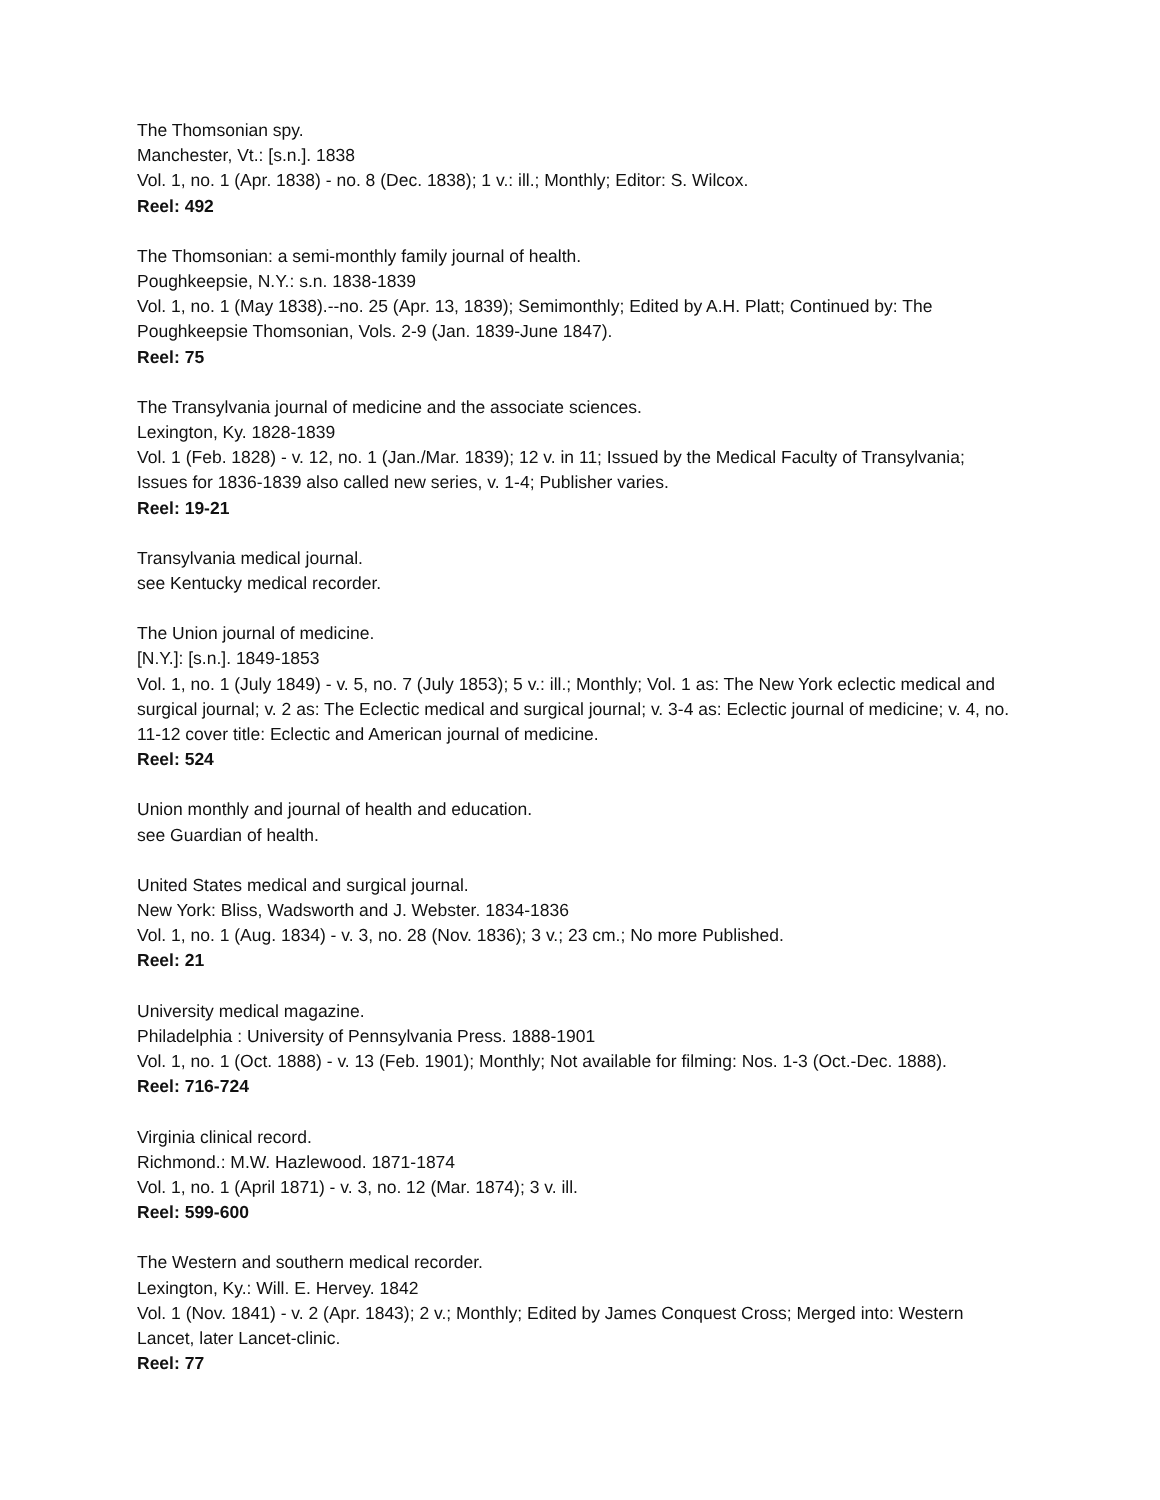The Thomsonian spy.
Manchester, Vt.: [s.n.]. 1838
Vol. 1, no. 1 (Apr. 1838) - no. 8 (Dec. 1838); 1 v.: ill.; Monthly; Editor: S. Wilcox.
Reel: 492
The Thomsonian: a semi-monthly family journal of health.
Poughkeepsie, N.Y.: s.n. 1838-1839
Vol. 1, no. 1 (May 1838).--no. 25 (Apr. 13, 1839); Semimonthly; Edited by A.H. Platt; Continued by: The Poughkeepsie Thomsonian, Vols. 2-9 (Jan. 1839-June 1847).
Reel: 75
The Transylvania journal of medicine and the associate sciences.
Lexington, Ky. 1828-1839
Vol. 1 (Feb. 1828) - v. 12, no. 1 (Jan./Mar. 1839); 12 v. in 11; Issued by the Medical Faculty of Transylvania; Issues for 1836-1839 also called new series, v. 1-4; Publisher varies.
Reel: 19-21
Transylvania medical journal.
see Kentucky medical recorder.
The Union journal of medicine.
[N.Y.]: [s.n.]. 1849-1853
Vol. 1, no. 1 (July 1849) - v. 5, no. 7 (July 1853); 5 v.: ill.; Monthly; Vol. 1 as: The New York eclectic medical and surgical journal; v. 2 as: The Eclectic medical and surgical journal; v. 3-4 as: Eclectic journal of medicine; v. 4, no. 11-12 cover title: Eclectic and American journal of medicine.
Reel: 524
Union monthly and journal of health and education.
see Guardian of health.
United States medical and surgical journal.
New York: Bliss, Wadsworth and J. Webster. 1834-1836
Vol. 1, no. 1 (Aug. 1834) - v. 3, no. 28 (Nov. 1836); 3 v.; 23 cm.; No more Published.
Reel: 21
University medical magazine.
Philadelphia : University of Pennsylvania Press. 1888-1901
Vol. 1, no. 1 (Oct. 1888) - v. 13 (Feb. 1901); Monthly; Not available for filming: Nos. 1-3 (Oct.-Dec. 1888).
Reel: 716-724
Virginia clinical record.
Richmond.: M.W. Hazlewood. 1871-1874
Vol. 1, no. 1 (April 1871) - v. 3, no. 12 (Mar. 1874); 3 v. ill.
Reel: 599-600
The Western and southern medical recorder.
Lexington, Ky.: Will. E. Hervey. 1842
Vol. 1 (Nov. 1841) - v. 2 (Apr. 1843); 2 v.; Monthly; Edited by James Conquest Cross; Merged into: Western Lancet, later Lancet-clinic.
Reel: 77